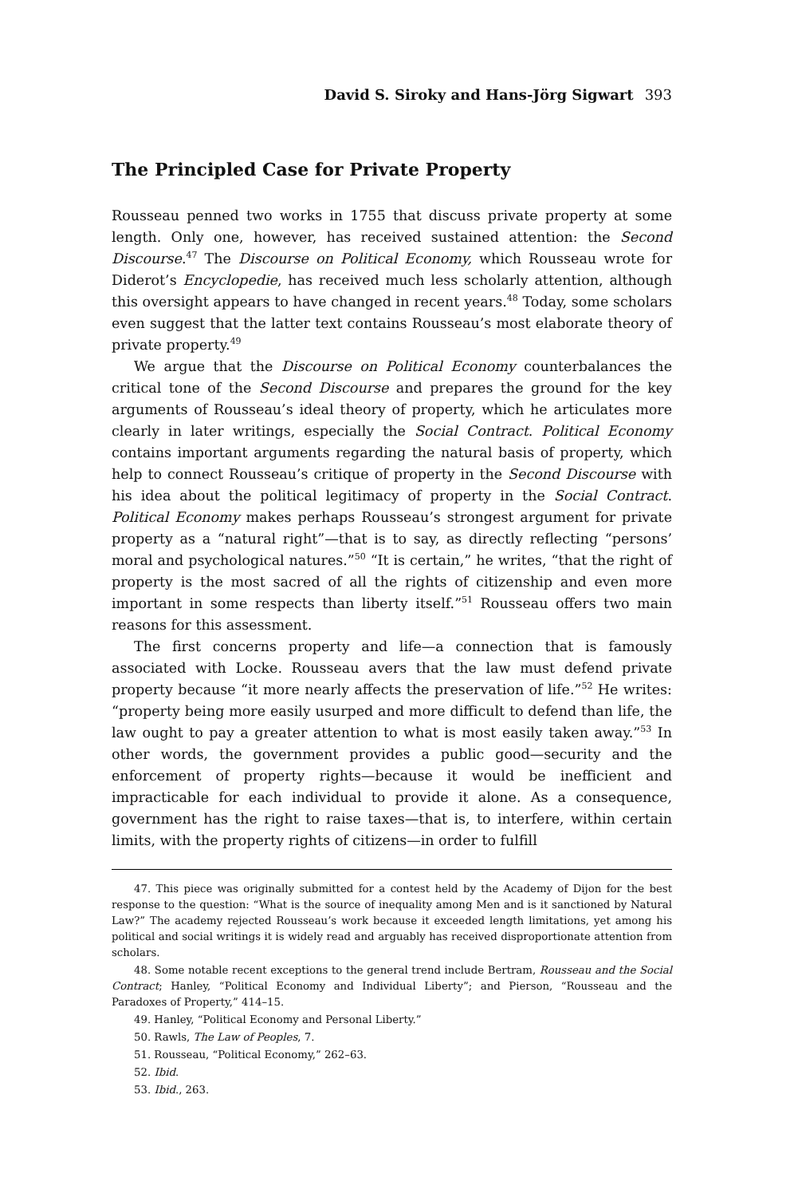David S. Siroky and Hans-Jörg Sigwart 393
The Principled Case for Private Property
Rousseau penned two works in 1755 that discuss private property at some length. Only one, however, has received sustained attention: the Second Discourse.<sup>47</sup> The Discourse on Political Economy, which Rousseau wrote for Diderot’s Encyclopedie, has received much less scholarly attention, although this oversight appears to have changed in recent years.<sup>48</sup> Today, some scholars even suggest that the latter text contains Rousseau’s most elaborate theory of private property.<sup>49</sup>
We argue that the Discourse on Political Economy counterbalances the critical tone of the Second Discourse and prepares the ground for the key arguments of Rousseau’s ideal theory of property, which he articulates more clearly in later writings, especially the Social Contract. Political Economy contains important arguments regarding the natural basis of property, which help to connect Rousseau’s critique of property in the Second Discourse with his idea about the political legitimacy of property in the Social Contract. Political Economy makes perhaps Rousseau’s strongest argument for private property as a “natural right”—that is to say, as directly reflecting “persons’ moral and psychological natures.”<sup>50</sup> “It is certain,” he writes, “that the right of property is the most sacred of all the rights of citizenship and even more important in some respects than liberty itself.”<sup>51</sup> Rousseau offers two main reasons for this assessment.
The first concerns property and life—a connection that is famously associated with Locke. Rousseau avers that the law must defend private property because “it more nearly affects the preservation of life.”<sup>52</sup> He writes: “property being more easily usurped and more difficult to defend than life, the law ought to pay a greater attention to what is most easily taken away.”<sup>53</sup> In other words, the government provides a public good—security and the enforcement of property rights—because it would be inefficient and impracticable for each individual to provide it alone. As a consequence, government has the right to raise taxes—that is, to interfere, within certain limits, with the property rights of citizens—in order to fulfill
47. This piece was originally submitted for a contest held by the Academy of Dijon for the best response to the question: “What is the source of inequality among Men and is it sanctioned by Natural Law?” The academy rejected Rousseau’s work because it exceeded length limitations, yet among his political and social writings it is widely read and arguably has received disproportionate attention from scholars.
48. Some notable recent exceptions to the general trend include Bertram, Rousseau and the Social Contract; Hanley, “Political Economy and Individual Liberty”; and Pierson, “Rousseau and the Paradoxes of Property,” 414–15.
49. Hanley, “Political Economy and Personal Liberty.”
50. Rawls, The Law of Peoples, 7.
51. Rousseau, “Political Economy,” 262–63.
52. Ibid.
53. Ibid., 263.